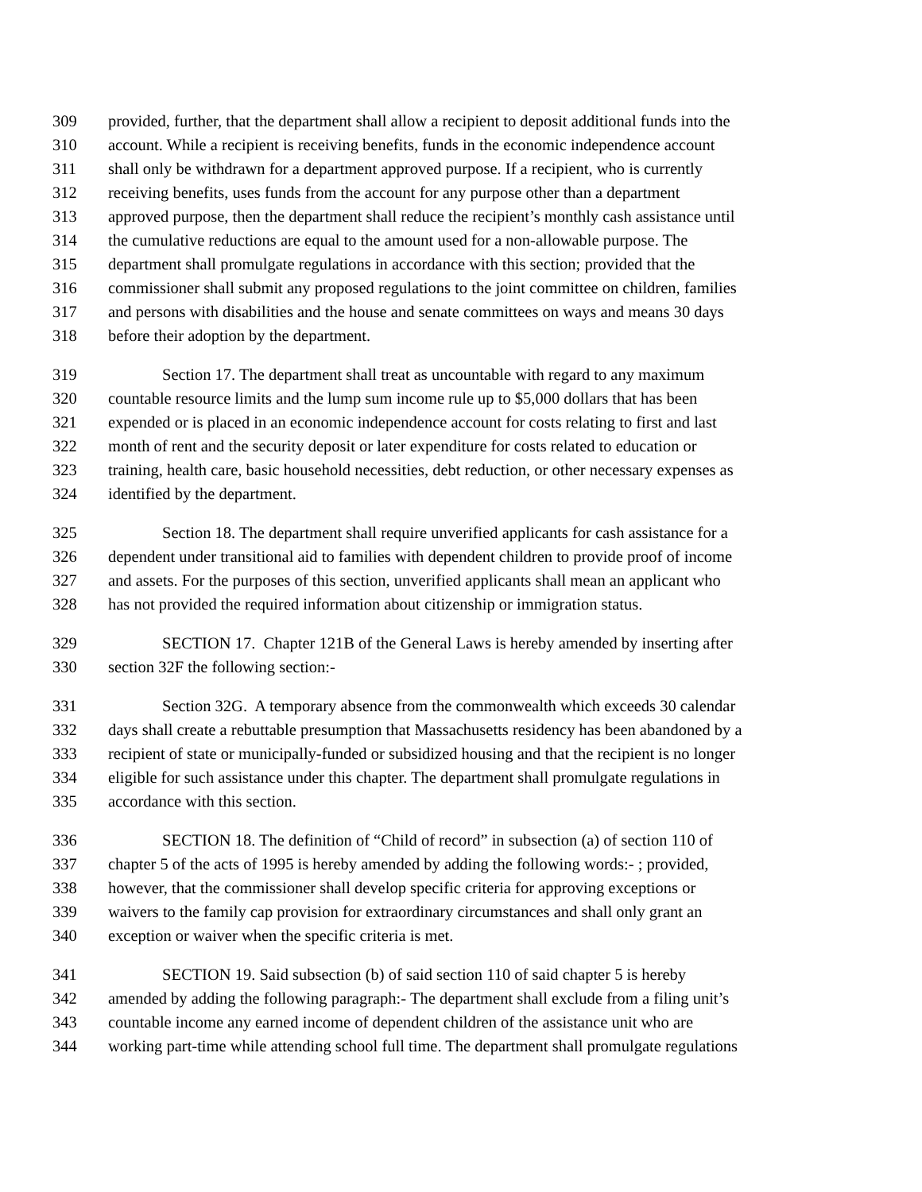309 provided, further, that the department shall allow a recipient to deposit additional funds into the
310 account. While a recipient is receiving benefits, funds in the economic independence account
311 shall only be withdrawn for a department approved purpose. If a recipient, who is currently
312 receiving benefits, uses funds from the account for any purpose other than a department
313 approved purpose, then the department shall reduce the recipient’s monthly cash assistance until
314 the cumulative reductions are equal to the amount used for a non-allowable purpose. The
315 department shall promulgate regulations in accordance with this section; provided that the
316 commissioner shall submit any proposed regulations to the joint committee on children, families
317 and persons with disabilities and the house and senate committees on ways and means 30 days
318 before their adoption by the department.
319 Section 17. The department shall treat as uncountable with regard to any maximum
320 countable resource limits and the lump sum income rule up to $5,000 dollars that has been
321 expended or is placed in an economic independence account for costs relating to first and last
322 month of rent and the security deposit or later expenditure for costs related to education or
323 training, health care, basic household necessities, debt reduction, or other necessary expenses as
324 identified by the department.
325 Section 18. The department shall require unverified applicants for cash assistance for a
326 dependent under transitional aid to families with dependent children to provide proof of income
327 and assets. For the purposes of this section, unverified applicants shall mean an applicant who
328 has not provided the required information about citizenship or immigration status.
329 SECTION 17. Chapter 121B of the General Laws is hereby amended by inserting after
330 section 32F the following section:-
331 Section 32G. A temporary absence from the commonwealth which exceeds 30 calendar
332 days shall create a rebuttable presumption that Massachusetts residency has been abandoned by a
333 recipient of state or municipally-funded or subsidized housing and that the recipient is no longer
334 eligible for such assistance under this chapter. The department shall promulgate regulations in
335 accordance with this section.
336 SECTION 18. The definition of “Child of record” in subsection (a) of section 110 of
337 chapter 5 of the acts of 1995 is hereby amended by adding the following words:- ; provided,
338 however, that the commissioner shall develop specific criteria for approving exceptions or
339 waivers to the family cap provision for extraordinary circumstances and shall only grant an
340 exception or waiver when the specific criteria is met.
341 SECTION 19. Said subsection (b) of said section 110 of said chapter 5 is hereby
342 amended by adding the following paragraph:- The department shall exclude from a filing unit’s
343 countable income any earned income of dependent children of the assistance unit who are
344 working part-time while attending school full time. The department shall promulgate regulations